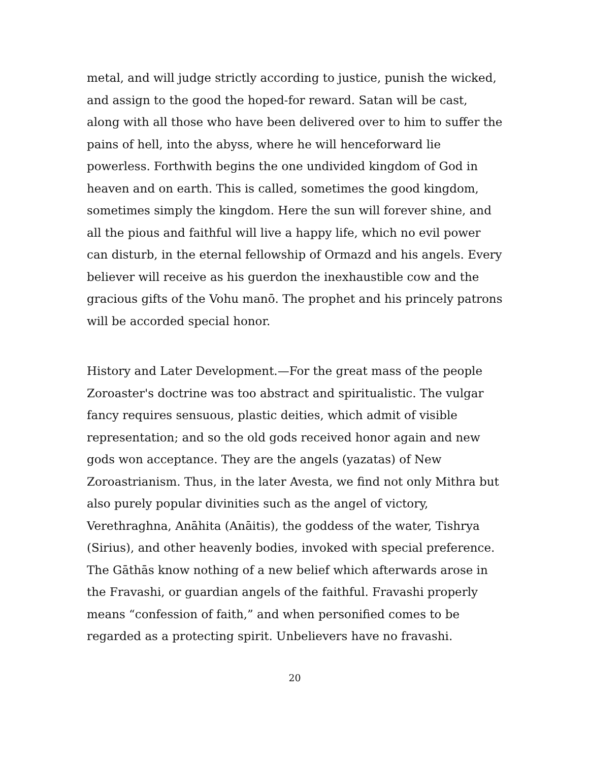metal, and will judge strictly according to justice, punish the wicked, and assign to the good the hoped-for reward. Satan will be cast, along with all those who have been delivered over to him to suffer the pains of hell, into the abyss, where he will henceforward lie powerless. Forthwith begins the one undivided kingdom of God in heaven and on earth. This is called, sometimes the good kingdom, sometimes simply the kingdom. Here the sun will forever shine, and all the pious and faithful will live a happy life, which no evil power can disturb, in the eternal fellowship of Ormazd and his angels. Every believer will receive as his guerdon the inexhaustible cow and the gracious gifts of the Vohu manō. The prophet and his princely patrons will be accorded special honor.
History and Later Development.—For the great mass of the people Zoroaster's doctrine was too abstract and spiritualistic. The vulgar fancy requires sensuous, plastic deities, which admit of visible representation; and so the old gods received honor again and new gods won acceptance. They are the angels (yazatas) of New Zoroastrianism. Thus, in the later Avesta, we find not only Mithra but also purely popular divinities such as the angel of victory, Verethraghna, Anāhita (Anāitis), the goddess of the water, Tishrya (Sirius), and other heavenly bodies, invoked with special preference. The Gāthās know nothing of a new belief which afterwards arose in the Fravashi, or guardian angels of the faithful. Fravashi properly means “confession of faith,” and when personified comes to be regarded as a protecting spirit. Unbelievers have no fravashi.
20